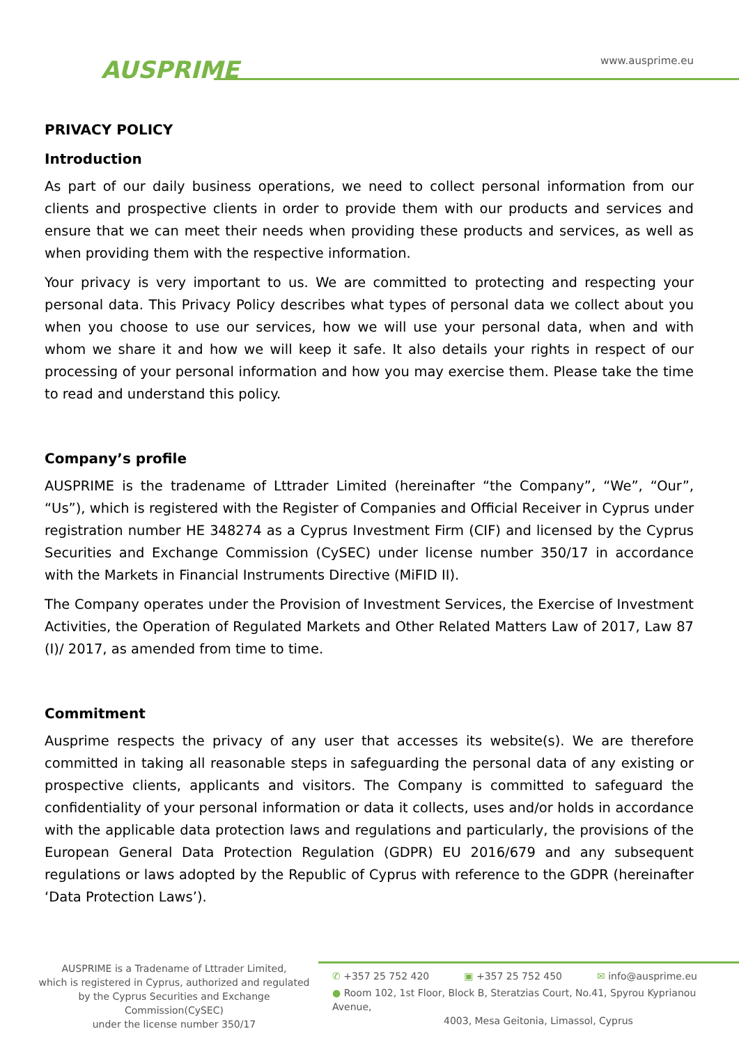AUSPRIME
www.ausprime.eu
PRIVACY POLICY
Introduction
As part of our daily business operations, we need to collect personal information from our clients and prospective clients in order to provide them with our products and services and ensure that we can meet their needs when providing these products and services, as well as when providing them with the respective information.
Your privacy is very important to us. We are committed to protecting and respecting your personal data. This Privacy Policy describes what types of personal data we collect about you when you choose to use our services, how we will use your personal data, when and with whom we share it and how we will keep it safe. It also details your rights in respect of our processing of your personal information and how you may exercise them. Please take the time to read and understand this policy.
Company’s profile
AUSPRIME is the tradename of Lttrader Limited (hereinafter “the Company”, “We”, “Our”, “Us”), which is registered with the Register of Companies and Official Receiver in Cyprus under registration number HE 348274 as a Cyprus Investment Firm (CIF) and licensed by the Cyprus Securities and Exchange Commission (CySEC) under license number 350/17 in accordance with the Markets in Financial Instruments Directive (MiFID II).
The Company operates under the Provision of Investment Services, the Exercise of Investment Activities, the Operation of Regulated Markets and Other Related Matters Law of 2017, Law 87 (I)/ 2017, as amended from time to time.
Commitment
Ausprime respects the privacy of any user that accesses its website(s). We are therefore committed in taking all reasonable steps in safeguarding the personal data of any existing or prospective clients, applicants and visitors. The Company is committed to safeguard the confidentiality of your personal information or data it collects, uses and/or holds in accordance with the applicable data protection laws and regulations and particularly, the provisions of the European General Data Protection Regulation (GDPR) EU 2016/679 and any subsequent regulations or laws adopted by the Republic of Cyprus with reference to the GDPR (hereinafter ‘Data Protection Laws’).
AUSPRIME is a Tradename of Lttrader Limited,
which is registered in Cyprus, authorized and regulated by the Cyprus Securities and Exchange Commission(CySEC)
under the license number 350/17
✆ +357 25 752 420 ▣ +357 25 752 450 ✉ info@ausprime.eu
● Room 102, 1st Floor, Block B, Steratzias Court, No.41, Spyrou Kyprianou Avenue,
4003, Mesa Geitonia, Limassol, Cyprus